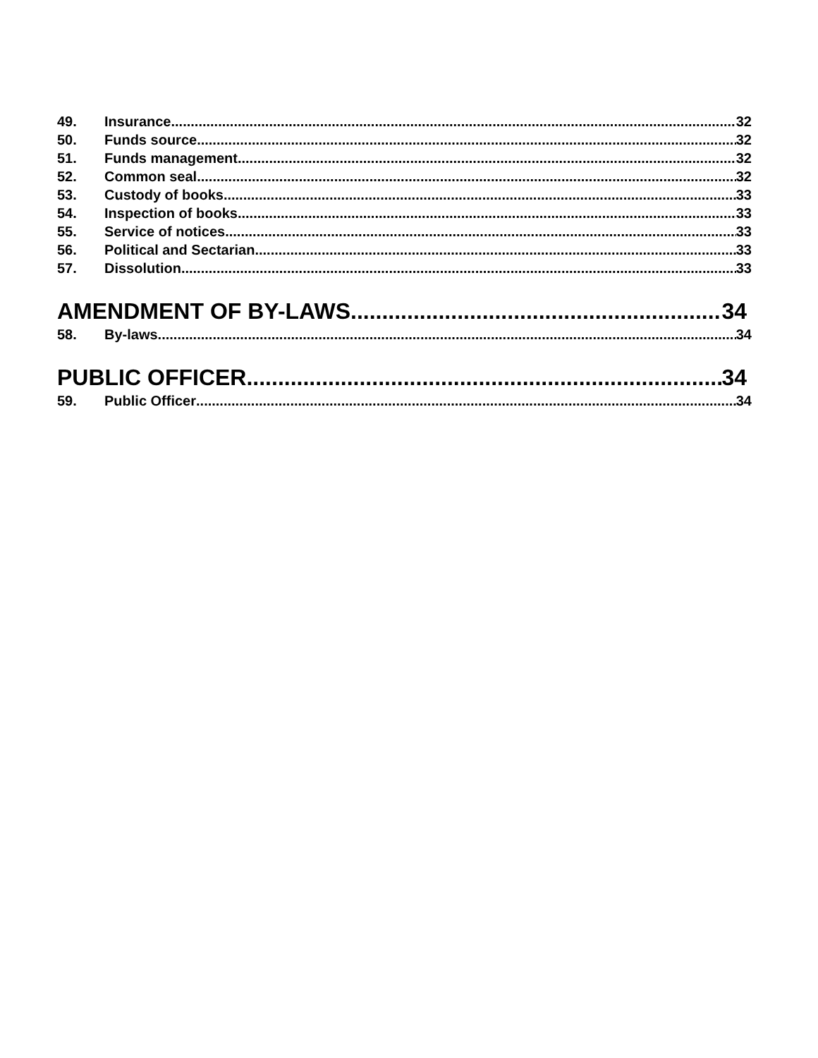49. Insurance 32
50. Funds source 32
51. Funds management 32
52. Common seal 32
53. Custody of books 33
54. Inspection of books 33
55. Service of notices 33
56. Political and Sectarian 33
57. Dissolution 33
AMENDMENT OF BY-LAWS 34
58. By-laws 34
PUBLIC OFFICER 34
59. Public Officer 34